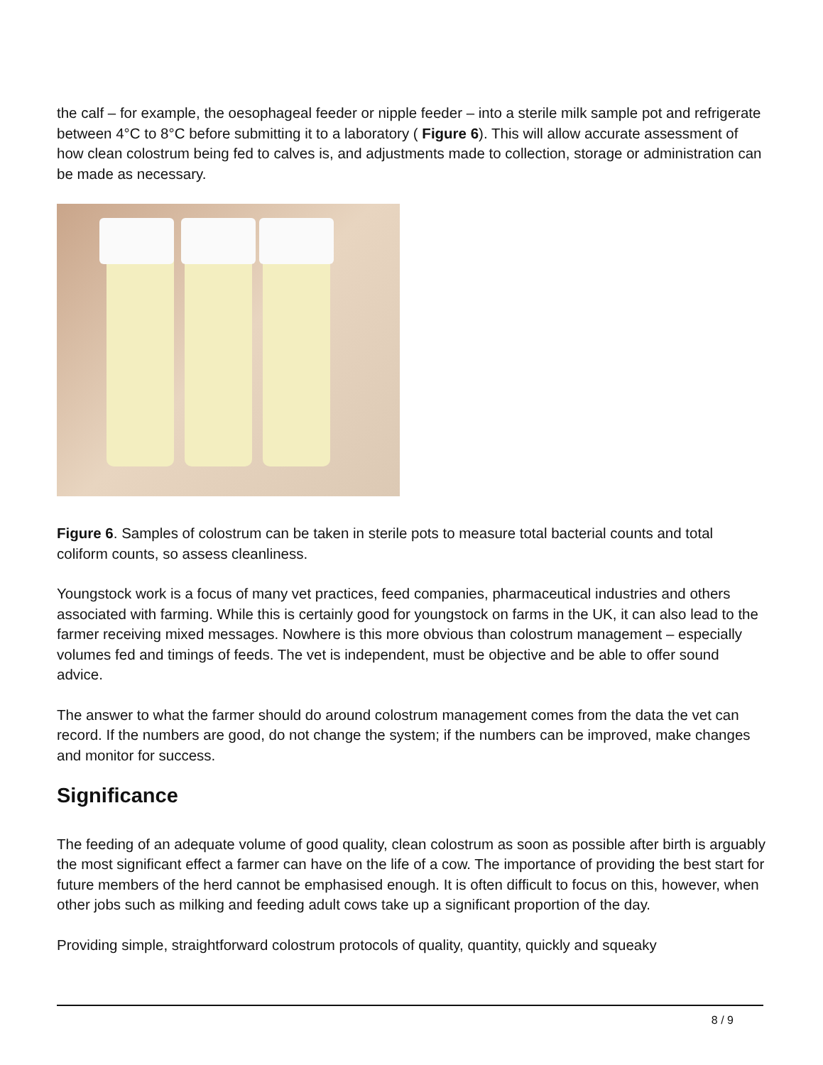the calf – for example, the oesophageal feeder or nipple feeder – into a sterile milk sample pot and refrigerate between 4°C to 8°C before submitting it to a laboratory ( Figure 6). This will allow accurate assessment of how clean colostrum being fed to calves is, and adjustments made to collection, storage or administration can be made as necessary.
Figure 6. Samples of colostrum can be taken in sterile pots to measure total bacterial counts and total coliform counts, so assess cleanliness.
Youngstock work is a focus of many vet practices, feed companies, pharmaceutical industries and others associated with farming. While this is certainly good for youngstock on farms in the UK, it can also lead to the farmer receiving mixed messages. Nowhere is this more obvious than colostrum management – especially volumes fed and timings of feeds. The vet is independent, must be objective and be able to offer sound advice.
The answer to what the farmer should do around colostrum management comes from the data the vet can record. If the numbers are good, do not change the system; if the numbers can be improved, make changes and monitor for success.
Significance
The feeding of an adequate volume of good quality, clean colostrum as soon as possible after birth is arguably the most significant effect a farmer can have on the life of a cow. The importance of providing the best start for future members of the herd cannot be emphasised enough. It is often difficult to focus on this, however, when other jobs such as milking and feeding adult cows take up a significant proportion of the day.
Providing simple, straightforward colostrum protocols of quality, quantity, quickly and squeaky
8 / 9